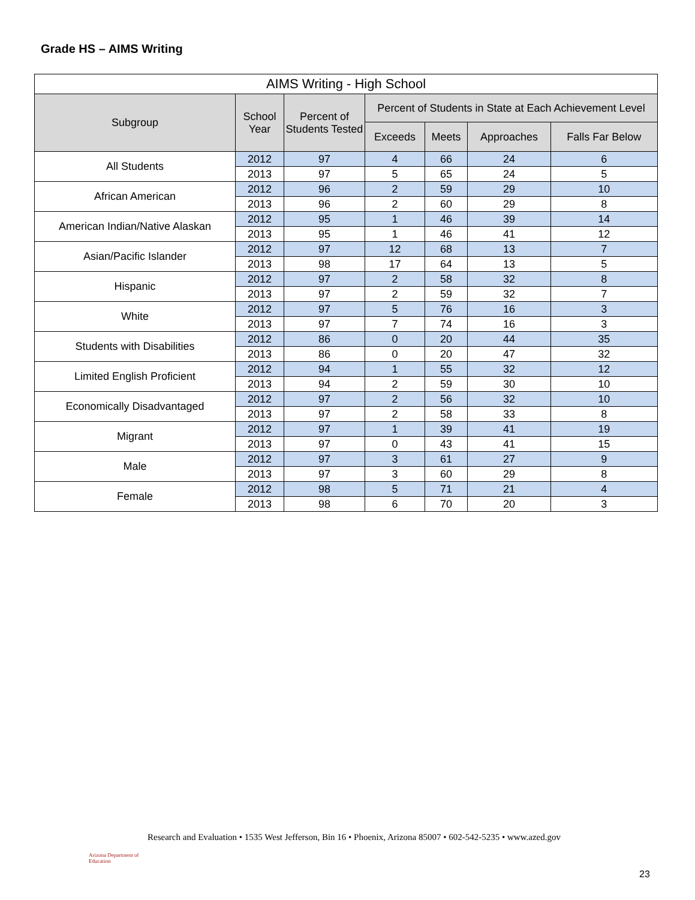Grade HS – AIMS Writing
| AIMS Writing - High School | | | | | | |
| --- | --- | --- | --- | --- | --- | --- |
| Subgroup | School Year | Percent of Students Tested | Percent of Students in State at Each Achievement Level | | | |
| | | | Exceeds | Meets | Approaches | Falls Far Below |
| All Students | 2012 | 97 | 4 | 66 | 24 | 6 |
| | 2013 | 97 | 5 | 65 | 24 | 5 |
| African American | 2012 | 96 | 2 | 59 | 29 | 10 |
| | 2013 | 96 | 2 | 60 | 29 | 8 |
| American Indian/Native Alaskan | 2012 | 95 | 1 | 46 | 39 | 14 |
| | 2013 | 95 | 1 | 46 | 41 | 12 |
| Asian/Pacific Islander | 2012 | 97 | 12 | 68 | 13 | 7 |
| | 2013 | 98 | 17 | 64 | 13 | 5 |
| Hispanic | 2012 | 97 | 2 | 58 | 32 | 8 |
| | 2013 | 97 | 2 | 59 | 32 | 7 |
| White | 2012 | 97 | 5 | 76 | 16 | 3 |
| | 2013 | 97 | 7 | 74 | 16 | 3 |
| Students with Disabilities | 2012 | 86 | 0 | 20 | 44 | 35 |
| | 2013 | 86 | 0 | 20 | 47 | 32 |
| Limited English Proficient | 2012 | 94 | 1 | 55 | 32 | 12 |
| | 2013 | 94 | 2 | 59 | 30 | 10 |
| Economically Disadvantaged | 2012 | 97 | 2 | 56 | 32 | 10 |
| | 2013 | 97 | 2 | 58 | 33 | 8 |
| Migrant | 2012 | 97 | 1 | 39 | 41 | 19 |
| | 2013 | 97 | 0 | 43 | 41 | 15 |
| Male | 2012 | 97 | 3 | 61 | 27 | 9 |
| | 2013 | 97 | 3 | 60 | 29 | 8 |
| Female | 2012 | 98 | 5 | 71 | 21 | 4 |
| | 2013 | 98 | 6 | 70 | 20 | 3 |
Arizona Department of Education
Research and Evaluation • 1535 West Jefferson, Bin 16 • Phoenix, Arizona 85007 • 602-542-5235 • www.azed.gov
23